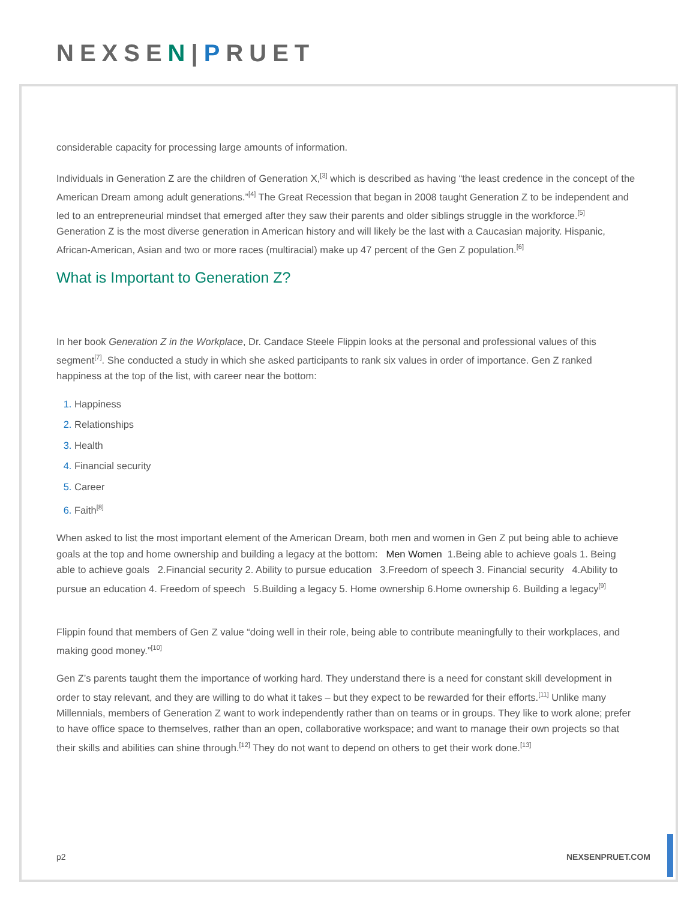NEXSEN|PRUET
considerable capacity for processing large amounts of information.
Individuals in Generation Z are the children of Generation X,<sup>[3]</sup> which is described as having “the least credence in the concept of the American Dream among adult generations.”<sup>[4]</sup> The Great Recession that began in 2008 taught Generation Z to be independent and led to an entrepreneurial mindset that emerged after they saw their parents and older siblings struggle in the workforce.<sup>[5]</sup> Generation Z is the most diverse generation in American history and will likely be the last with a Caucasian majority. Hispanic, African-American, Asian and two or more races (multiracial) make up 47 percent of the Gen Z population.<sup>[6]</sup>
What is Important to Generation Z?
In her book Generation Z in the Workplace, Dr. Candace Steele Flippin looks at the personal and professional values of this segment<sup>[7]</sup>. She conducted a study in which she asked participants to rank six values in order of importance. Gen Z ranked happiness at the top of the list, with career near the bottom:
Happiness
Relationships
Health
Financial security
Career
Faith<sup>[8]</sup>
When asked to list the most important element of the American Dream, both men and women in Gen Z put being able to achieve goals at the top and home ownership and building a legacy at the bottom: Men Women 1.Being able to achieve goals 1. Being able to achieve goals 2.Financial security 2. Ability to pursue education 3.Freedom of speech 3. Financial security 4.Ability to pursue an education 4. Freedom of speech 5.Building a legacy 5. Home ownership 6.Home ownership 6. Building a legacy<sup>[9]</sup>
Flippin found that members of Gen Z value “doing well in their role, being able to contribute meaningfully to their workplaces, and making good money.”<sup>[10]</sup>
Gen Z’s parents taught them the importance of working hard. They understand there is a need for constant skill development in order to stay relevant, and they are willing to do what it takes – but they expect to be rewarded for their efforts.<sup>[11]</sup> Unlike many Millennials, members of Generation Z want to work independently rather than on teams or in groups. They like to work alone; prefer to have office space to themselves, rather than an open, collaborative workspace; and want to manage their own projects so that their skills and abilities can shine through.<sup>[12]</sup> They do not want to depend on others to get their work done.<sup>[13]</sup>
p2 NEXSENPRUET.COM